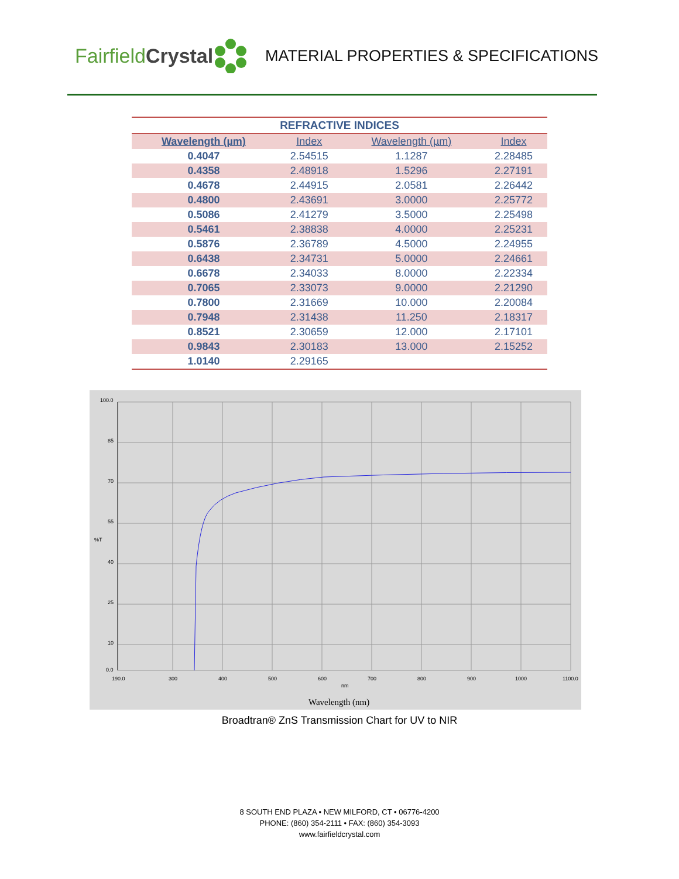Fairfield Crystal
MATERIAL PROPERTIES & SPECIFICATIONS
| REFRACTIVE INDICES | | | |
| Wavelength (µm) | Index | Wavelength (µm) | Index |
| 0.4047 | 2.54515 | 1.1287 | 2.28485 |
| 0.4358 | 2.48918 | 1.5296 | 2.27191 |
| 0.4678 | 2.44915 | 2.0581 | 2.26442 |
| 0.4800 | 2.43691 | 3.0000 | 2.25772 |
| 0.5086 | 2.41279 | 3.5000 | 2.25498 |
| 0.5461 | 2.38838 | 4.0000 | 2.25231 |
| 0.5876 | 2.36789 | 4.5000 | 2.24955 |
| 0.6438 | 2.34731 | 5.0000 | 2.24661 |
| 0.6678 | 2.34033 | 8.0000 | 2.22334 |
| 0.7065 | 2.33073 | 9.0000 | 2.21290 |
| 0.7800 | 2.31669 | 10.000 | 2.20084 |
| 0.7948 | 2.31438 | 11.250 | 2.18317 |
| 0.8521 | 2.30659 | 12.000 | 2.17101 |
| 0.9843 | 2.30183 | 13.000 | 2.15252 |
| 1.0140 | 2.29165 | | |
100.0
85
70
55
%T
40
25
10
0.0
190.0
300
400
500
600
700
800
900
1000
1100.0
nm
Wavelength (nm)
Broadtran® ZnS Transmission Chart for UV to NIR
8 SOUTH END PLAZA • NEW MILFORD, CT • 06776-4200
PHONE: (860) 354-2111 • FAX: (860) 354-3093
www.fairfieldcrystal.com